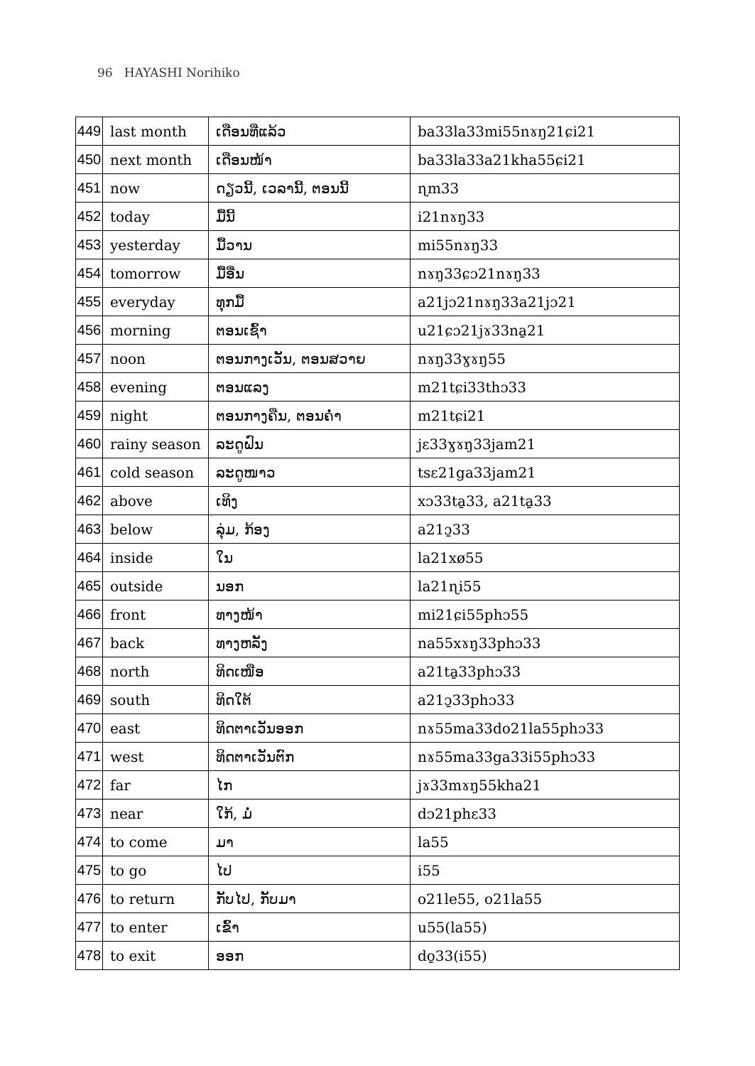96 HAYASHI Norihiko
| 449 | last month | ເດືອນທີ່ແລ້ວ | ba33la33mi55nɤŋ21ɕi21 |
| 450 | next month | ເດືອນໜ້າ | ba33la33a21kha55ɕi21 |
| 451 | now | ດຽວນີ້, ເວລານີ້, ຕອນນີ້ | ɳm33 |
| 452 | today | ມື້ນີ້ | i21nɤŋ33 |
| 453 | yesterday | ມື້ວານ | mi55nɤŋ33 |
| 454 | tomorrow | ມື້ອື່ນ | nɤŋ33ɕɔ21nɤŋ33 |
| 455 | everyday | ທຸກມື້ | a21jɔ21nɤŋ33a21jɔ21 |
| 456 | morning | ຕອນເຊົ້າ | u21ɕɔ21jɤ33na̱21 |
| 457 | noon | ຕອນກາງເວັນ, ຕອນສວາຍ | nɤŋ33ɣɤŋ55 |
| 458 | evening | ຕອນແລງ | m21tɕi33thɔ33 |
| 459 | night | ຕອນກາງຄືນ, ຕອນຄ່ຳ | m21tɕi21 |
| 460 | rainy season | ລະດູຝົນ | jɛ33ɣɤŋ33jam21 |
| 461 | cold season | ລະດູໜາວ | tsɛ21ga33jam21 |
| 462 | above | ເທິງ | xɔ33ta̱33, a21ta̱33 |
| 463 | below | ລຸ່ມ, ກ້ອງ | a21ɔ̱33 |
| 464 | inside | ໃນ | la21xø55 |
| 465 | outside | ນອກ | la21ɳi55 |
| 466 | front | ທາງໜ້າ | mi21ɕi55phɔ55 |
| 467 | back | ທາງຫລັງ | na55xɤŋ33phɔ33 |
| 468 | north | ທິດເໜືອ | a21ta̱33phɔ33 |
| 469 | south | ທິດໃຕ້ | a21ɔ̱33phɔ33 |
| 470 | east | ທິດຕາເວັນອອກ | nɤ55ma33do21la55phɔ33 |
| 471 | west | ທິດຕາເວັນຕົກ | nɤ55ma33ga33i55phɔ33 |
| 472 | far | ໄກ | jɤ33mɤŋ55kha21 |
| 473 | near | ໃກ້, ມໍ່ | dɔ21phɛ33 |
| 474 | to come | ມາ | la55 |
| 475 | to go | ໄປ | i55 |
| 476 | to return | ກັບໄປ, ກັບມາ | o21le55, o21la55 |
| 477 | to enter | ເຂົ້າ | u55(la55) |
| 478 | to exit | ອອກ | do̱33(i55) |